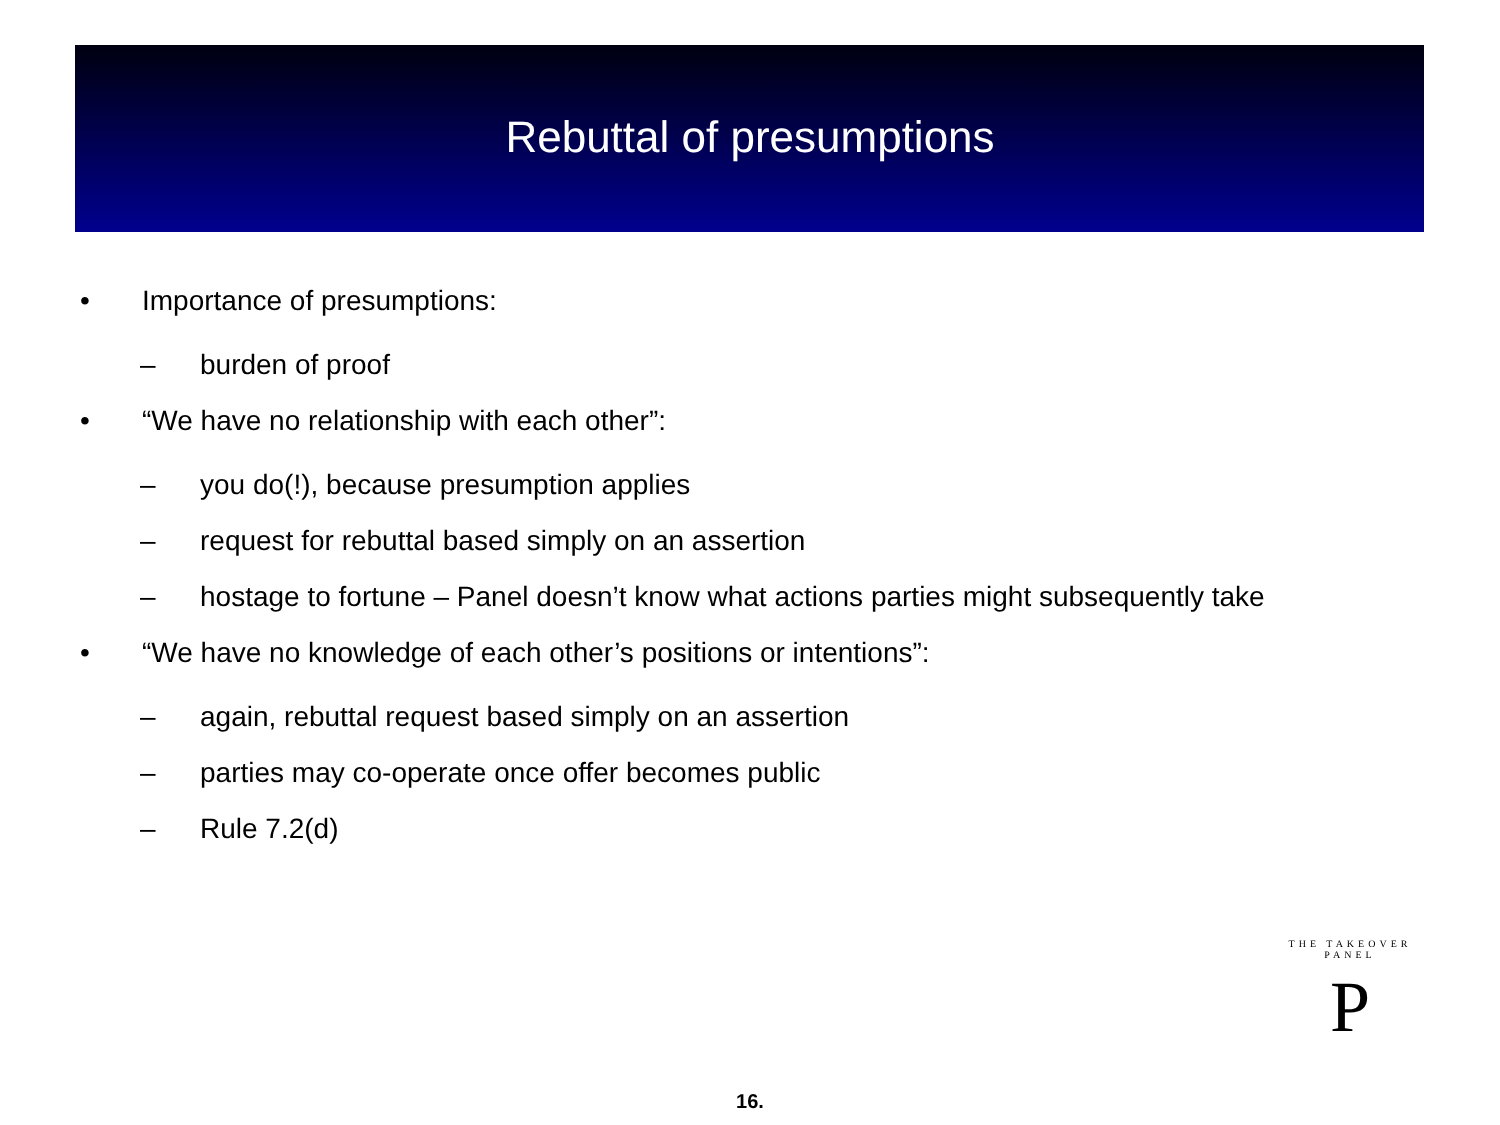Rebuttal of presumptions
• Importance of presumptions:
– burden of proof
• “We have no relationship with each other”:
– you do(!), because presumption applies
– request for rebuttal based simply on an assertion
– hostage to fortune – Panel doesn’t know what actions parties might subsequently take
• “We have no knowledge of each other’s positions or intentions”:
– again, rebuttal request based simply on an assertion
– parties may co-operate once offer becomes public
– Rule 7.2(d)
THE TAKEOVER PANEL
P
16.